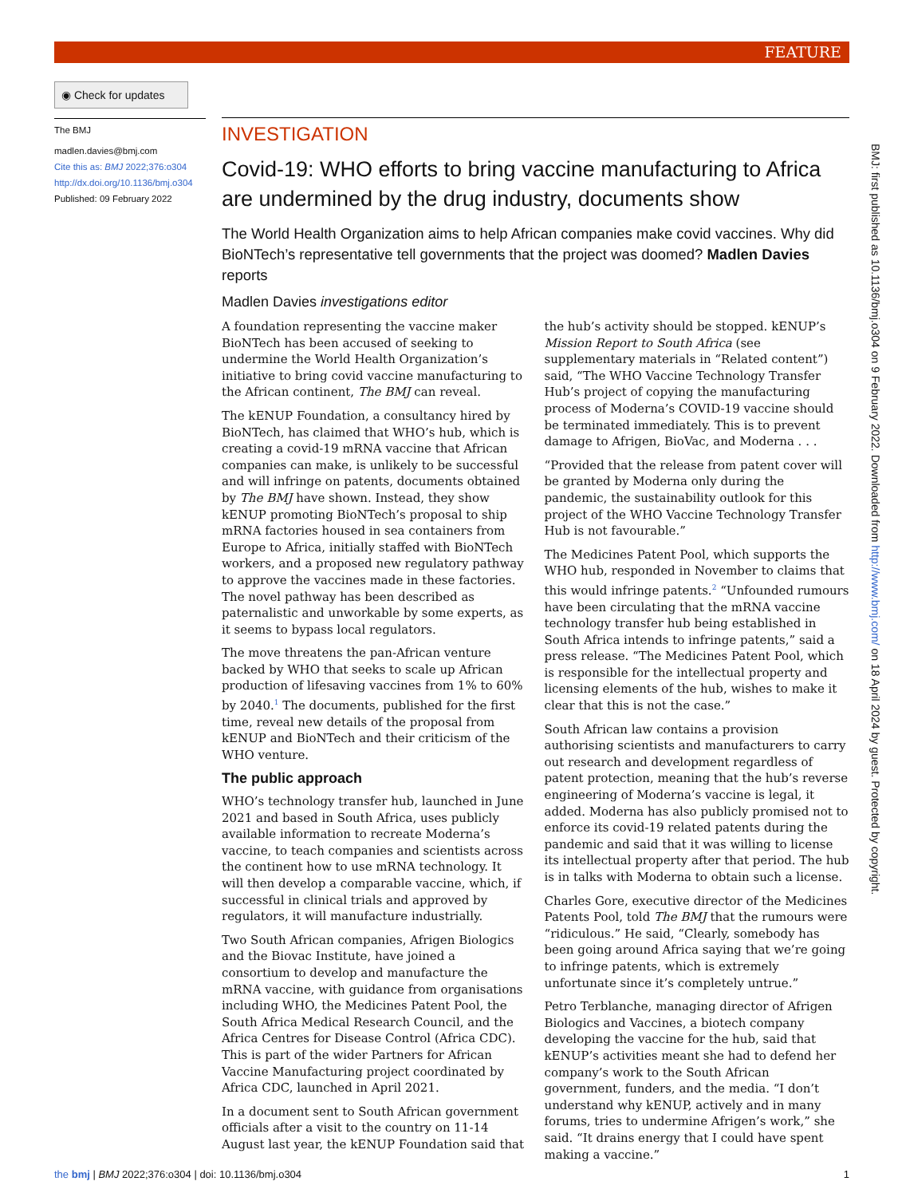FEATURE
◉ Check for updates
The BMJ
madlen.davies@bmj.com
Cite this as: BMJ 2022;376:o304
http://dx.doi.org/10.1136/bmj.o304
Published: 09 February 2022
INVESTIGATION
Covid-19: WHO efforts to bring vaccine manufacturing to Africa are undermined by the drug industry, documents show
The World Health Organization aims to help African companies make covid vaccines. Why did BioNTech’s representative tell governments that the project was doomed? Madlen Davies reports
Madlen Davies investigations editor
A foundation representing the vaccine maker BioNTech has been accused of seeking to undermine the World Health Organization’s initiative to bring covid vaccine manufacturing to the African continent, The BMJ can reveal.
The kENUP Foundation, a consultancy hired by BioNTech, has claimed that WHO’s hub, which is creating a covid-19 mRNA vaccine that African companies can make, is unlikely to be successful and will infringe on patents, documents obtained by The BMJ have shown. Instead, they show kENUP promoting BioNTech’s proposal to ship mRNA factories housed in sea containers from Europe to Africa, initially staffed with BioNTech workers, and a proposed new regulatory pathway to approve the vaccines made in these factories. The novel pathway has been described as paternalistic and unworkable by some experts, as it seems to bypass local regulators.
The move threatens the pan-African venture backed by WHO that seeks to scale up African production of lifesaving vaccines from 1% to 60% by 2040.<sup>1</sup> The documents, published for the first time, reveal new details of the proposal from kENUP and BioNTech and their criticism of the WHO venture.
The public approach
WHO’s technology transfer hub, launched in June 2021 and based in South Africa, uses publicly available information to recreate Moderna’s vaccine, to teach companies and scientists across the continent how to use mRNA technology. It will then develop a comparable vaccine, which, if successful in clinical trials and approved by regulators, it will manufacture industrially.
Two South African companies, Afrigen Biologics and the Biovac Institute, have joined a consortium to develop and manufacture the mRNA vaccine, with guidance from organisations including WHO, the Medicines Patent Pool, the South Africa Medical Research Council, and the Africa Centres for Disease Control (Africa CDC). This is part of the wider Partners for African Vaccine Manufacturing project coordinated by Africa CDC, launched in April 2021.
In a document sent to South African government officials after a visit to the country on 11-14 August last year, the kENUP Foundation said that the hub’s activity should be stopped. kENUP’s Mission Report to South Africa (see supplementary materials in “Related content”) said, “The WHO Vaccine Technology Transfer Hub’s project of copying the manufacturing process of Moderna’s COVID-19 vaccine should be terminated immediately. This is to prevent damage to Afrigen, BioVac, and Moderna . . .
“Provided that the release from patent cover will be granted by Moderna only during the pandemic, the sustainability outlook for this project of the WHO Vaccine Technology Transfer Hub is not favourable.”
The Medicines Patent Pool, which supports the WHO hub, responded in November to claims that this would infringe patents.<sup>2</sup> “Unfounded rumours have been circulating that the mRNA vaccine technology transfer hub being established in South Africa intends to infringe patents,” said a press release. “The Medicines Patent Pool, which is responsible for the intellectual property and licensing elements of the hub, wishes to make it clear that this is not the case.”
South African law contains a provision authorising scientists and manufacturers to carry out research and development regardless of patent protection, meaning that the hub’s reverse engineering of Moderna’s vaccine is legal, it added. Moderna has also publicly promised not to enforce its covid-19 related patents during the pandemic and said that it was willing to license its intellectual property after that period. The hub is in talks with Moderna to obtain such a license.
Charles Gore, executive director of the Medicines Patents Pool, told The BMJ that the rumours were “ridiculous.” He said, “Clearly, somebody has been going around Africa saying that we’re going to infringe patents, which is extremely unfortunate since it’s completely untrue.”
Petro Terblanche, managing director of Afrigen Biologics and Vaccines, a biotech company developing the vaccine for the hub, said that kENUP’s activities meant she had to defend her company’s work to the South African government, funders, and the media. “I don’t understand why kENUP, actively and in many forums, tries to undermine Afrigen’s work,” she said. “It drains energy that I could have spent making a vaccine.”
BMJ: first published as 10.1136/bmj.o304 on 9 February 2022. Downloaded from http://www.bmj.com/ on 18 April 2024 by guest. Protected by copyright.
the bmj | BMJ 2022;376:o304 | doi: 10.1136/bmj.o304 1